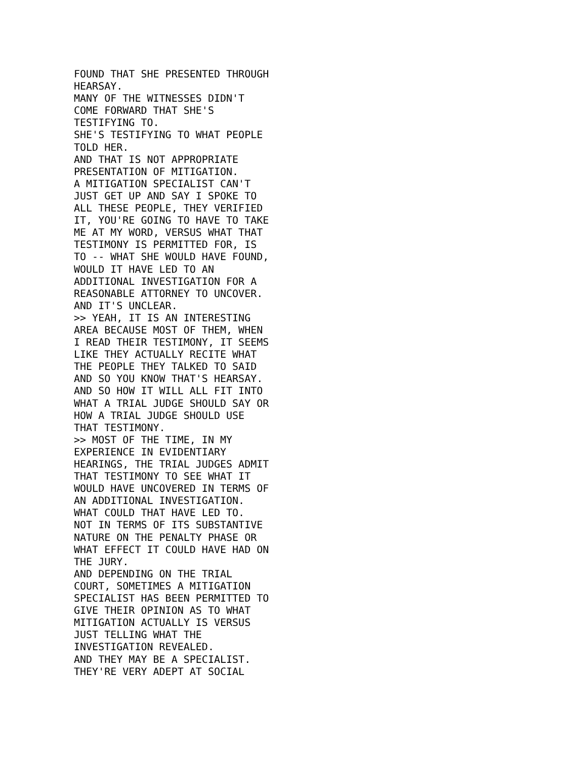FOUND THAT SHE PRESENTED THROUGH
HEARSAY.
MANY OF THE WITNESSES DIDN'T
COME FORWARD THAT SHE'S
TESTIFYING TO.
SHE'S TESTIFYING TO WHAT PEOPLE
TOLD HER.
AND THAT IS NOT APPROPRIATE
PRESENTATION OF MITIGATION.
A MITIGATION SPECIALIST CAN'T
JUST GET UP AND SAY I SPOKE TO
ALL THESE PEOPLE, THEY VERIFIED
IT, YOU'RE GOING TO HAVE TO TAKE
ME AT MY WORD, VERSUS WHAT THAT
TESTIMONY IS PERMITTED FOR, IS
TO -- WHAT SHE WOULD HAVE FOUND,
WOULD IT HAVE LED TO AN
ADDITIONAL INVESTIGATION FOR A
REASONABLE ATTORNEY TO UNCOVER.
AND IT'S UNCLEAR.
>> YEAH, IT IS AN INTERESTING
AREA BECAUSE MOST OF THEM, WHEN
I READ THEIR TESTIMONY, IT SEEMS
LIKE THEY ACTUALLY RECITE WHAT
THE PEOPLE THEY TALKED TO SAID
AND SO YOU KNOW THAT'S HEARSAY.
AND SO HOW IT WILL ALL FIT INTO
WHAT A TRIAL JUDGE SHOULD SAY OR
HOW A TRIAL JUDGE SHOULD USE
THAT TESTIMONY.
>> MOST OF THE TIME, IN MY
EXPERIENCE IN EVIDENTIARY
HEARINGS, THE TRIAL JUDGES ADMIT
THAT TESTIMONY TO SEE WHAT IT
WOULD HAVE UNCOVERED IN TERMS OF
AN ADDITIONAL INVESTIGATION.
WHAT COULD THAT HAVE LED TO.
NOT IN TERMS OF ITS SUBSTANTIVE
NATURE ON THE PENALTY PHASE OR
WHAT EFFECT IT COULD HAVE HAD ON
THE JURY.
AND DEPENDING ON THE TRIAL
COURT, SOMETIMES A MITIGATION
SPECIALIST HAS BEEN PERMITTED TO
GIVE THEIR OPINION AS TO WHAT
MITIGATION ACTUALLY IS VERSUS
JUST TELLING WHAT THE
INVESTIGATION REVEALED.
AND THEY MAY BE A SPECIALIST.
THEY'RE VERY ADEPT AT SOCIAL